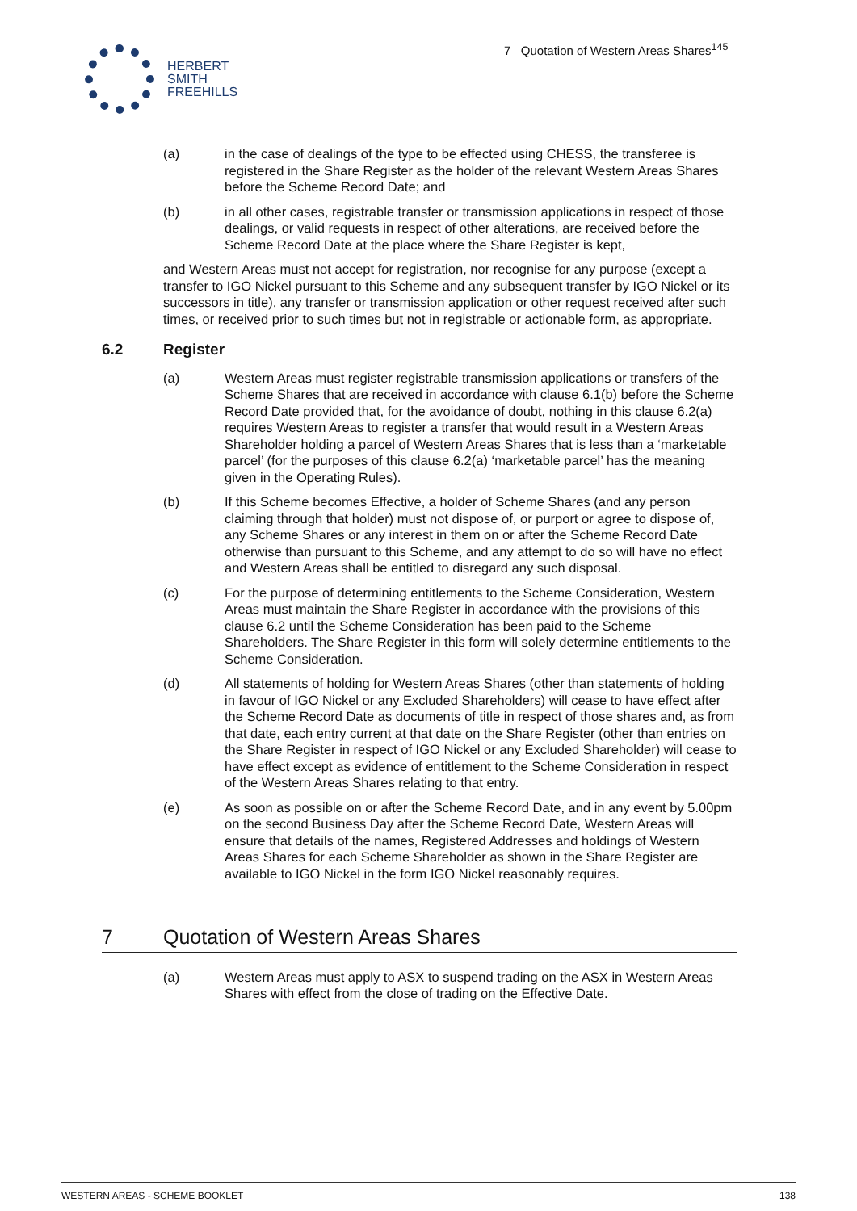7 Quotation of Western Areas Shares<sup>145</sup>
HERBERT
SMITH
FREEHILLS
(a) in the case of dealings of the type to be effected using CHESS, the transferee is registered in the Share Register as the holder of the relevant Western Areas Shares before the Scheme Record Date; and
(b) in all other cases, registrable transfer or transmission applications in respect of those dealings, or valid requests in respect of other alterations, are received before the Scheme Record Date at the place where the Share Register is kept,
and Western Areas must not accept for registration, nor recognise for any purpose (except a transfer to IGO Nickel pursuant to this Scheme and any subsequent transfer by IGO Nickel or its successors in title), any transfer or transmission application or other request received after such times, or received prior to such times but not in registrable or actionable form, as appropriate.
6.2 Register
(a) Western Areas must register registrable transmission applications or transfers of the Scheme Shares that are received in accordance with clause 6.1(b) before the Scheme Record Date provided that, for the avoidance of doubt, nothing in this clause 6.2(a) requires Western Areas to register a transfer that would result in a Western Areas Shareholder holding a parcel of Western Areas Shares that is less than a ‘marketable parcel’ (for the purposes of this clause 6.2(a) ‘marketable parcel’ has the meaning given in the Operating Rules).
(b) If this Scheme becomes Effective, a holder of Scheme Shares (and any person claiming through that holder) must not dispose of, or purport or agree to dispose of, any Scheme Shares or any interest in them on or after the Scheme Record Date otherwise than pursuant to this Scheme, and any attempt to do so will have no effect and Western Areas shall be entitled to disregard any such disposal.
(c) For the purpose of determining entitlements to the Scheme Consideration, Western Areas must maintain the Share Register in accordance with the provisions of this clause 6.2 until the Scheme Consideration has been paid to the Scheme Shareholders. The Share Register in this form will solely determine entitlements to the Scheme Consideration.
(d) All statements of holding for Western Areas Shares (other than statements of holding in favour of IGO Nickel or any Excluded Shareholders) will cease to have effect after the Scheme Record Date as documents of title in respect of those shares and, as from that date, each entry current at that date on the Share Register (other than entries on the Share Register in respect of IGO Nickel or any Excluded Shareholder) will cease to have effect except as evidence of entitlement to the Scheme Consideration in respect of the Western Areas Shares relating to that entry.
(e) As soon as possible on or after the Scheme Record Date, and in any event by 5.00pm on the second Business Day after the Scheme Record Date, Western Areas will ensure that details of the names, Registered Addresses and holdings of Western Areas Shares for each Scheme Shareholder as shown in the Share Register are available to IGO Nickel in the form IGO Nickel reasonably requires.
7 Quotation of Western Areas Shares
(a) Western Areas must apply to ASX to suspend trading on the ASX in Western Areas Shares with effect from the close of trading on the Effective Date.
WESTERN AREAS - SCHEME BOOKLET 138